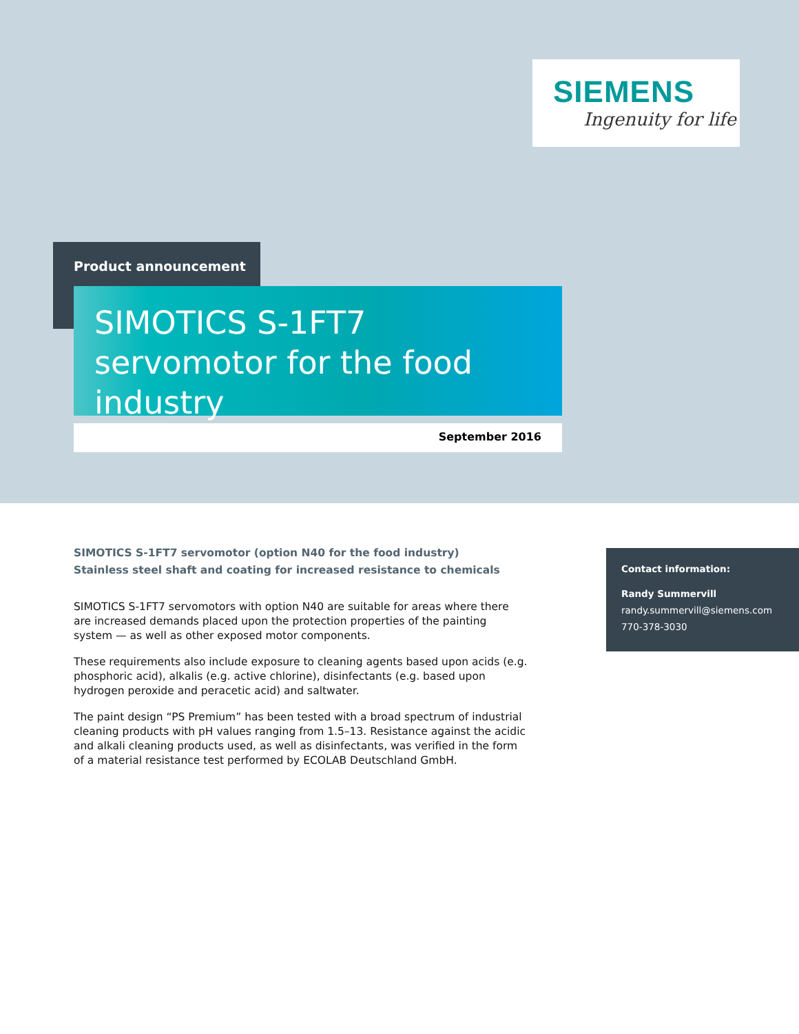SIEMENS
Ingenuity for life
Product announcement
SIMOTICS S-1FT7 servomotor for the food industry
September 2016
SIMOTICS S-1FT7 servomotor (option N40 for the food industry)
Stainless steel shaft and coating for increased resistance to chemicals
SIMOTICS S-1FT7 servomotors with option N40 are suitable for areas where there are increased demands placed upon the protection properties of the painting system — as well as other exposed motor components.
These requirements also include exposure to cleaning agents based upon acids (e.g. phosphoric acid), alkalis (e.g. active chlorine), disinfectants (e.g. based upon hydrogen peroxide and peracetic acid) and saltwater.
The paint design “PS Premium” has been tested with a broad spectrum of industrial cleaning products with pH values ranging from 1.5–13. Resistance against the acidic and alkali cleaning products used, as well as disinfectants, was verified in the form of a material resistance test performed by ECOLAB Deutschland GmbH.
Contact information:
Randy Summervill
randy.summervill@siemens.com
770-378-3030